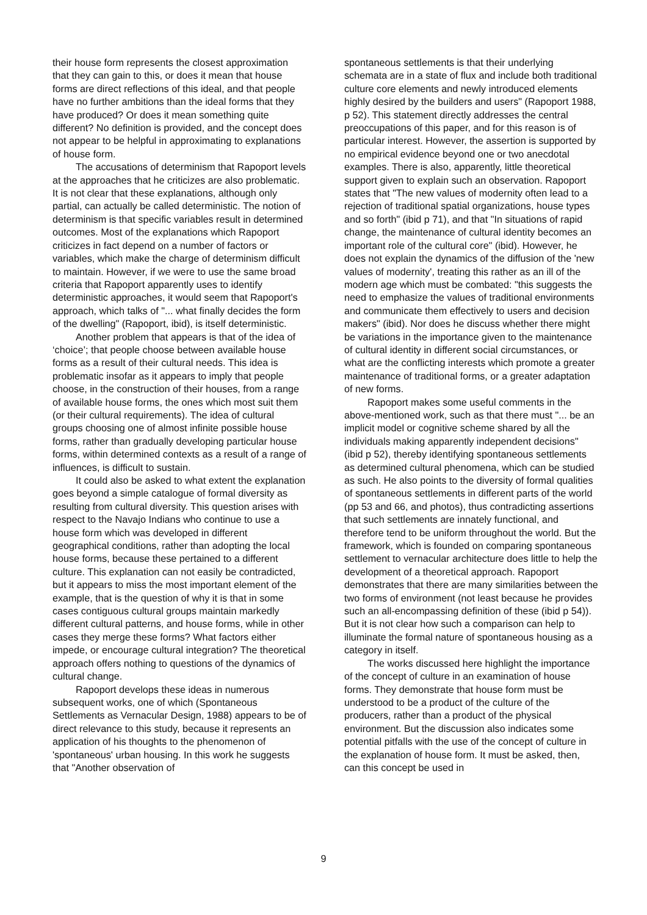their house form represents the closest approximation that they can gain to this, or does it mean that house forms are direct reflections of this ideal, and that people have no further ambitions than the ideal forms that they have produced? Or does it mean something quite different? No definition is provided, and the concept does not appear to be helpful in approximating to explanations of house form.
The accusations of determinism that Rapoport levels at the approaches that he criticizes are also problematic. It is not clear that these explanations, although only partial, can actually be called deterministic. The notion of determinism is that specific variables result in determined outcomes. Most of the explanations which Rapoport criticizes in fact depend on a number of factors or variables, which make the charge of determinism difficult to maintain. However, if we were to use the same broad criteria that Rapoport apparently uses to identify deterministic approaches, it would seem that Rapoport's approach, which talks of "... what finally decides the form of the dwelling" (Rapoport, ibid), is itself deterministic.
Another problem that appears is that of the idea of ‘choice’; that people choose between available house forms as a result of their cultural needs. This idea is problematic insofar as it appears to imply that people choose, in the construction of their houses, from a range of available house forms, the ones which most suit them (or their cultural requirements). The idea of cultural groups choosing one of almost infinite possible house forms, rather than gradually developing particular house forms, within determined contexts as a result of a range of influences, is difficult to sustain.
It could also be asked to what extent the explanation goes beyond a simple catalogue of formal diversity as resulting from cultural diversity. This question arises with respect to the Navajo Indians who continue to use a house form which was developed in different geographical conditions, rather than adopting the local house forms, because these pertained to a different culture. This explanation can not easily be contradicted, but it appears to miss the most important element of the example, that is the question of why it is that in some cases contiguous cultural groups maintain markedly different cultural patterns, and house forms, while in other cases they merge these forms? What factors either impede, or encourage cultural integration? The theoretical approach offers nothing to questions of the dynamics of cultural change.
Rapoport develops these ideas in numerous subsequent works, one of which (Spontaneous Settlements as Vernacular Design, 1988) appears to be of direct relevance to this study, because it represents an application of his thoughts to the phenomenon of 'spontaneous' urban housing. In this work he suggests that "Another observation of
spontaneous settlements is that their underlying schemata are in a state of flux and include both traditional culture core elements and newly introduced elements highly desired by the builders and users" (Rapoport 1988, p 52). This statement directly addresses the central preoccupations of this paper, and for this reason is of particular interest. However, the assertion is supported by no empirical evidence beyond one or two anecdotal examples. There is also, apparently, little theoretical support given to explain such an observation. Rapoport states that "The new values of modernity often lead to a rejection of traditional spatial organizations, house types and so forth" (ibid p 71), and that "In situations of rapid change, the maintenance of cultural identity becomes an important role of the cultural core" (ibid). However, he does not explain the dynamics of the diffusion of the 'new values of modernity', treating this rather as an ill of the modern age which must be combated: "this suggests the need to emphasize the values of traditional environments and communicate them effectively to users and decision makers" (ibid). Nor does he discuss whether there might be variations in the importance given to the maintenance of cultural identity in different social circumstances, or what are the conflicting interests which promote a greater maintenance of traditional forms, or a greater adaptation of new forms.
Rapoport makes some useful comments in the above-mentioned work, such as that there must "... be an implicit model or cognitive scheme shared by all the individuals making apparently independent decisions" (ibid p 52), thereby identifying spontaneous settlements as determined cultural phenomena, which can be studied as such. He also points to the diversity of formal qualities of spontaneous settlements in different parts of the world (pp 53 and 66, and photos), thus contradicting assertions that such settlements are innately functional, and therefore tend to be uniform throughout the world. But the framework, which is founded on comparing spontaneous settlement to vernacular architecture does little to help the development of a theoretical approach. Rapoport demonstrates that there are many similarities between the two forms of environment (not least because he provides such an all-encompassing definition of these (ibid p 54)). But it is not clear how such a comparison can help to illuminate the formal nature of spontaneous housing as a category in itself.
The works discussed here highlight the importance of the concept of culture in an examination of house forms. They demonstrate that house form must be understood to be a product of the culture of the producers, rather than a product of the physical environment. But the discussion also indicates some potential pitfalls with the use of the concept of culture in the explanation of house form. It must be asked, then, can this concept be used in
9